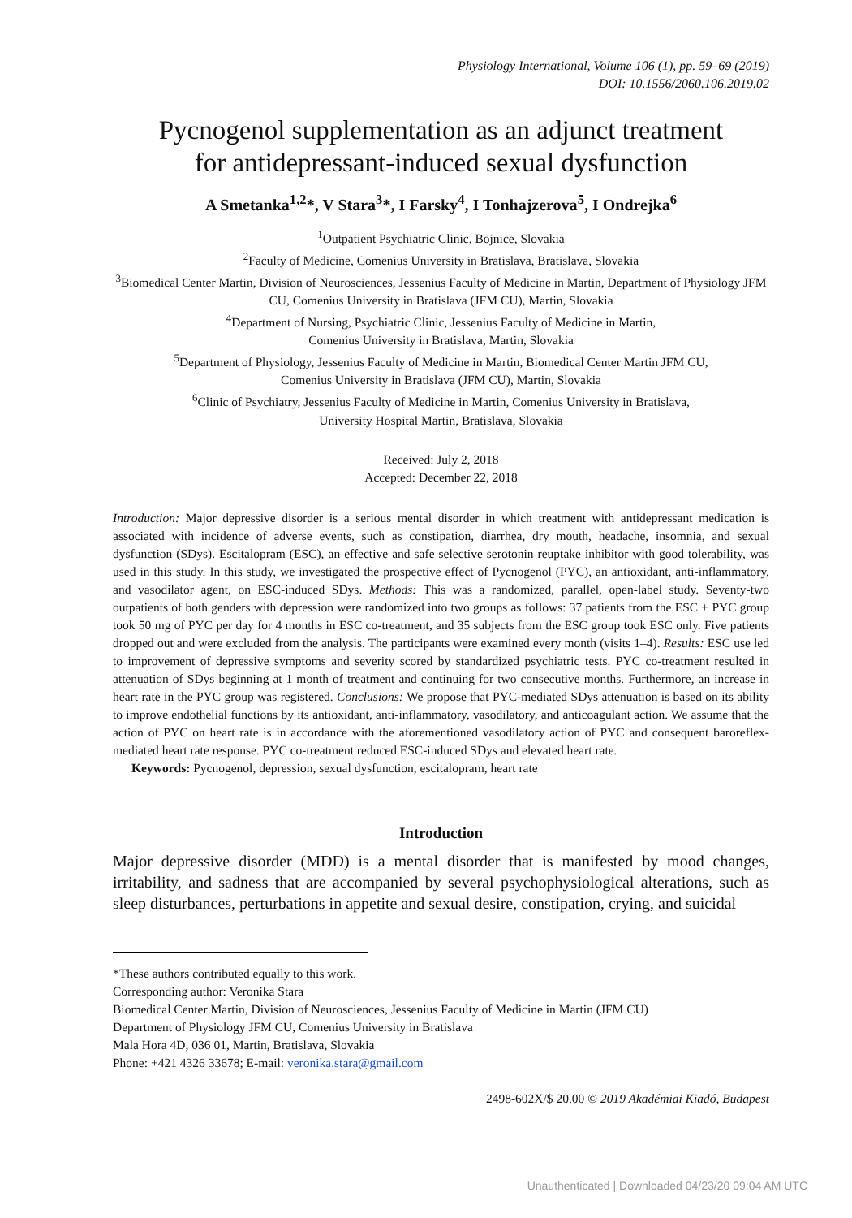Physiology International, Volume 106 (1), pp. 59–69 (2019)
DOI: 10.1556/2060.106.2019.02
Pycnogenol supplementation as an adjunct treatment
for antidepressant-induced sexual dysfunction
A Smetanka<sup>1,2</sup>*, V Stara<sup>3</sup>*, I Farsky<sup>4</sup>, I Tonhajzerova<sup>5</sup>, I Ondrejka<sup>6</sup>
<sup>1</sup> Outpatient Psychiatric Clinic, Bojnice, Slovakia
<sup>2</sup> Faculty of Medicine, Comenius University in Bratislava, Bratislava, Slovakia
<sup>3</sup> Biomedical Center Martin, Division of Neurosciences, Jessenius Faculty of Medicine in Martin, Department of Physiology JFM CU, Comenius University in Bratislava (JFM CU), Martin, Slovakia
<sup>4</sup> Department of Nursing, Psychiatric Clinic, Jessenius Faculty of Medicine in Martin,
Comenius University in Bratislava, Martin, Slovakia
<sup>5</sup> Department of Physiology, Jessenius Faculty of Medicine in Martin, Biomedical Center Martin JFM CU,
Comenius University in Bratislava (JFM CU), Martin, Slovakia
<sup>6</sup> Clinic of Psychiatry, Jessenius Faculty of Medicine in Martin, Comenius University in Bratislava,
University Hospital Martin, Bratislava, Slovakia
Received: July 2, 2018
Accepted: December 22, 2018
Introduction: Major depressive disorder is a serious mental disorder in which treatment with antidepressant medication is associated with incidence of adverse events, such as constipation, diarrhea, dry mouth, headache, insomnia, and sexual dysfunction (SDys). Escitalopram (ESC), an effective and safe selective serotonin reuptake inhibitor with good tolerability, was used in this study. In this study, we investigated the prospective effect of Pycnogenol (PYC), an antioxidant, anti-inflammatory, and vasodilator agent, on ESC-induced SDys. Methods: This was a randomized, parallel, open-label study. Seventy-two outpatients of both genders with depression were randomized into two groups as follows: 37 patients from the ESC + PYC group took 50 mg of PYC per day for 4 months in ESC co-treatment, and 35 subjects from the ESC group took ESC only. Five patients dropped out and were excluded from the analysis. The participants were examined every month (visits 1–4). Results: ESC use led to improvement of depressive symptoms and severity scored by standardized psychiatric tests. PYC co-treatment resulted in attenuation of SDys beginning at 1 month of treatment and continuing for two consecutive months. Furthermore, an increase in heart rate in the PYC group was registered. Conclusions: We propose that PYC-mediated SDys attenuation is based on its ability to improve endothelial functions by its antioxidant, anti-inflammatory, vasodilatory, and anticoagulant action. We assume that the action of PYC on heart rate is in accordance with the aforementioned vasodilatory action of PYC and consequent baroreflex-mediated heart rate response. PYC co-treatment reduced ESC-induced SDys and elevated heart rate.
Keywords: Pycnogenol, depression, sexual dysfunction, escitalopram, heart rate
Introduction
Major depressive disorder (MDD) is a mental disorder that is manifested by mood changes, irritability, and sadness that are accompanied by several psychophysiological alterations, such as sleep disturbances, perturbations in appetite and sexual desire, constipation, crying, and suicidal
*These authors contributed equally to this work.
Corresponding author: Veronika Stara
Biomedical Center Martin, Division of Neurosciences, Jessenius Faculty of Medicine in Martin (JFM CU)
Department of Physiology JFM CU, Comenius University in Bratislava
Mala Hora 4D, 036 01, Martin, Bratislava, Slovakia
Phone: +421 4326 33678; E-mail: veronika.stara@gmail.com
2498-602X/$ 20.00 © 2019 Akadémiai Kiadó, Budapest
Unauthenticated | Downloaded 04/23/20 09:04 AM UTC